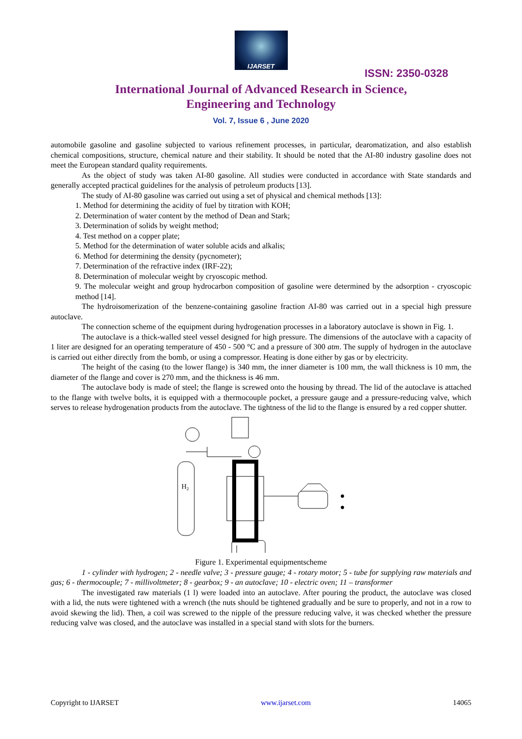IJARSET
ISSN: 2350-0328
International Journal of Advanced Research in Science,
Engineering and Technology
Vol. 7, Issue 6 , June 2020
automobile gasoline and gasoline subjected to various refinement processes, in particular, dearomatization, and also establish chemical compositions, structure, chemical nature and their stability. It should be noted that the AI-80 industry gasoline does not meet the European standard quality requirements.
As the object of study was taken AI-80 gasoline. All studies were conducted in accordance with State standards and generally accepted practical guidelines for the analysis of petroleum products [13].
The study of AI-80 gasoline was carried out using a set of physical and chemical methods [13]:
1. Method for determining the acidity of fuel by titration with KOH;
2. Determination of water content by the method of Dean and Stark;
3. Determination of solids by weight method;
4. Test method on a copper plate;
5. Method for the determination of water soluble acids and alkalis;
6. Method for determining the density (pycnometer);
7. Determination of the refractive index (IRF-22);
8. Determination of molecular weight by cryoscopic method.
9. The molecular weight and group hydrocarbon composition of gasoline were determined by the adsorption - cryoscopic method [14].
The hydroisomerization of the benzene-containing gasoline fraction AI-80 was carried out in a special high pressure autoclave.
The connection scheme of the equipment during hydrogenation processes in a laboratory autoclave is shown in Fig. 1.
The autoclave is a thick-walled steel vessel designed for high pressure. The dimensions of the autoclave with a capacity of 1 liter are designed for an operating temperature of 450 - 500 °C and a pressure of 300 atm. The supply of hydrogen in the autoclave is carried out either directly from the bomb, or using a compressor. Heating is done either by gas or by electricity.
The height of the casing (to the lower flange) is 340 mm, the inner diameter is 100 mm, the wall thickness is 10 mm, the diameter of the flange and cover is 270 mm, and the thickness is 46 mm.
The autoclave body is made of steel; the flange is screwed onto the housing by thread. The lid of the autoclave is attached to the flange with twelve bolts, it is equipped with a thermocouple pocket, a pressure gauge and a pressure-reducing valve, which serves to release hydrogenation products from the autoclave. The tightness of the lid to the flange is ensured by a red copper shutter.
H2
Figure 1. Experimental equipmentscheme
1 - cylinder with hydrogen; 2 - needle valve; 3 - pressure gauge; 4 - rotary motor; 5 - tube for supplying raw materials and gas; 6 - thermocouple; 7 - millivoltmeter; 8 - gearbox; 9 - an autoclave; 10 - electric oven; 11 – transformer
The investigated raw materials (1 l) were loaded into an autoclave. After pouring the product, the autoclave was closed with a lid, the nuts were tightened with a wrench (the nuts should be tightened gradually and be sure to properly, and not in a row to avoid skewing the lid). Then, a coil was screwed to the nipple of the pressure reducing valve, it was checked whether the pressure reducing valve was closed, and the autoclave was installed in a special stand with slots for the burners.
Copyright to IJARSET www.ijarset.com 14065